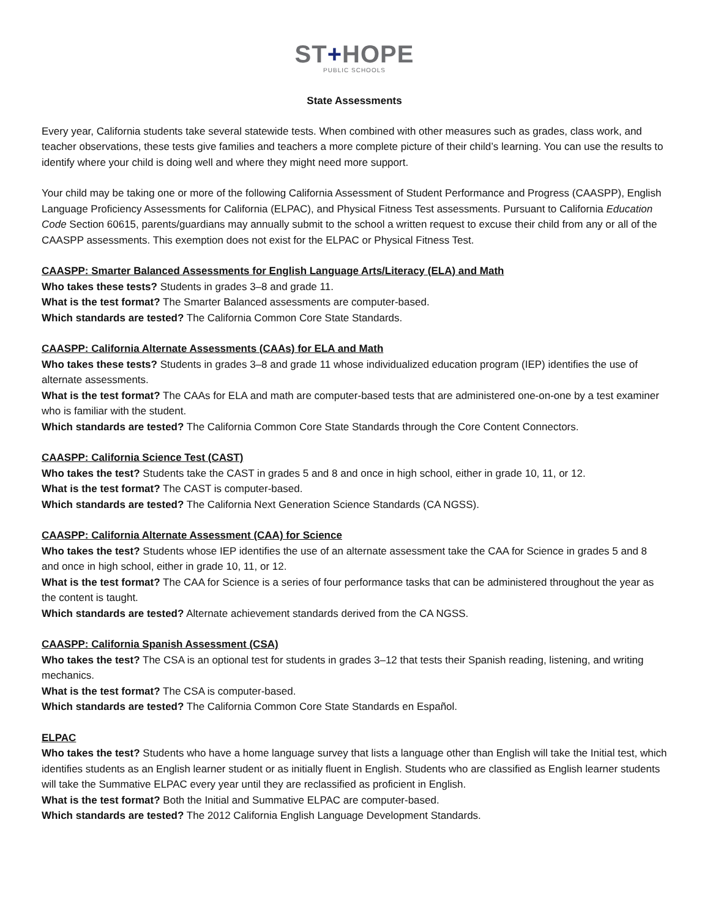ST+HOPE
PUBLIC SCHOOLS
State Assessments
Every year, California students take several statewide tests. When combined with other measures such as grades, class work, and teacher observations, these tests give families and teachers a more complete picture of their child’s learning. You can use the results to identify where your child is doing well and where they might need more support.
Your child may be taking one or more of the following California Assessment of Student Performance and Progress (CAASPP), English Language Proficiency Assessments for California (ELPAC), and Physical Fitness Test assessments. Pursuant to California Education Code Section 60615, parents/guardians may annually submit to the school a written request to excuse their child from any or all of the CAASPP assessments. This exemption does not exist for the ELPAC or Physical Fitness Test.
CAASPP: Smarter Balanced Assessments for English Language Arts/Literacy (ELA) and Math
Who takes these tests? Students in grades 3–8 and grade 11.
What is the test format? The Smarter Balanced assessments are computer-based.
Which standards are tested? The California Common Core State Standards.
CAASPP: California Alternate Assessments (CAAs) for ELA and Math
Who takes these tests? Students in grades 3–8 and grade 11 whose individualized education program (IEP) identifies the use of alternate assessments.
What is the test format? The CAAs for ELA and math are computer-based tests that are administered one-on-one by a test examiner who is familiar with the student.
Which standards are tested? The California Common Core State Standards through the Core Content Connectors.
CAASPP: California Science Test (CAST)
Who takes the test? Students take the CAST in grades 5 and 8 and once in high school, either in grade 10, 11, or 12.
What is the test format? The CAST is computer-based.
Which standards are tested? The California Next Generation Science Standards (CA NGSS).
CAASPP: California Alternate Assessment (CAA) for Science
Who takes the test? Students whose IEP identifies the use of an alternate assessment take the CAA for Science in grades 5 and 8 and once in high school, either in grade 10, 11, or 12.
What is the test format? The CAA for Science is a series of four performance tasks that can be administered throughout the year as the content is taught.
Which standards are tested? Alternate achievement standards derived from the CA NGSS.
CAASPP: California Spanish Assessment (CSA)
Who takes the test? The CSA is an optional test for students in grades 3–12 that tests their Spanish reading, listening, and writing mechanics.
What is the test format? The CSA is computer-based.
Which standards are tested? The California Common Core State Standards en Español.
ELPAC
Who takes the test? Students who have a home language survey that lists a language other than English will take the Initial test, which identifies students as an English learner student or as initially fluent in English. Students who are classified as English learner students will take the Summative ELPAC every year until they are reclassified as proficient in English.
What is the test format? Both the Initial and Summative ELPAC are computer-based.
Which standards are tested? The 2012 California English Language Development Standards.